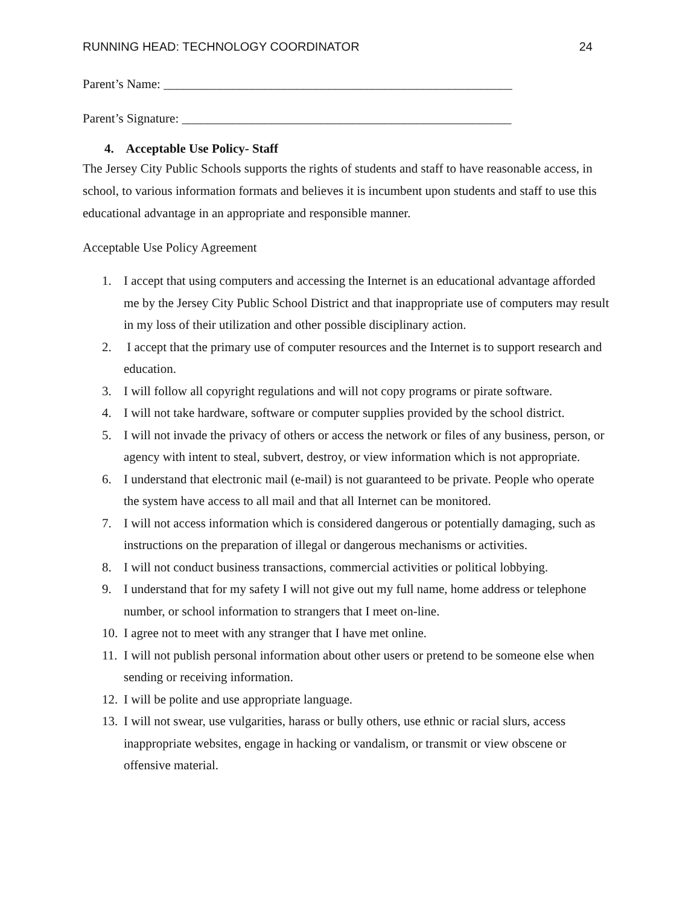RUNNING HEAD: TECHNOLOGY COORDINATOR 24
Parent’s Name: _______________________________________________________
Parent’s Signature: ____________________________________________________
4. Acceptable Use Policy- Staff
The Jersey City Public Schools supports the rights of students and staff to have reasonable access, in school, to various information formats and believes it is incumbent upon students and staff to use this educational advantage in an appropriate and responsible manner.
Acceptable Use Policy Agreement
1. I accept that using computers and accessing the Internet is an educational advantage afforded me by the Jersey City Public School District and that inappropriate use of computers may result in my loss of their utilization and other possible disciplinary action.
2. I accept that the primary use of computer resources and the Internet is to support research and education.
3. I will follow all copyright regulations and will not copy programs or pirate software.
4. I will not take hardware, software or computer supplies provided by the school district.
5. I will not invade the privacy of others or access the network or files of any business, person, or agency with intent to steal, subvert, destroy, or view information which is not appropriate.
6. I understand that electronic mail (e-mail) is not guaranteed to be private. People who operate the system have access to all mail and that all Internet can be monitored.
7. I will not access information which is considered dangerous or potentially damaging, such as instructions on the preparation of illegal or dangerous mechanisms or activities.
8. I will not conduct business transactions, commercial activities or political lobbying.
9. I understand that for my safety I will not give out my full name, home address or telephone number, or school information to strangers that I meet on-line.
10. I agree not to meet with any stranger that I have met online.
11. I will not publish personal information about other users or pretend to be someone else when sending or receiving information.
12. I will be polite and use appropriate language.
13. I will not swear, use vulgarities, harass or bully others, use ethnic or racial slurs, access inappropriate websites, engage in hacking or vandalism, or transmit or view obscene or offensive material.